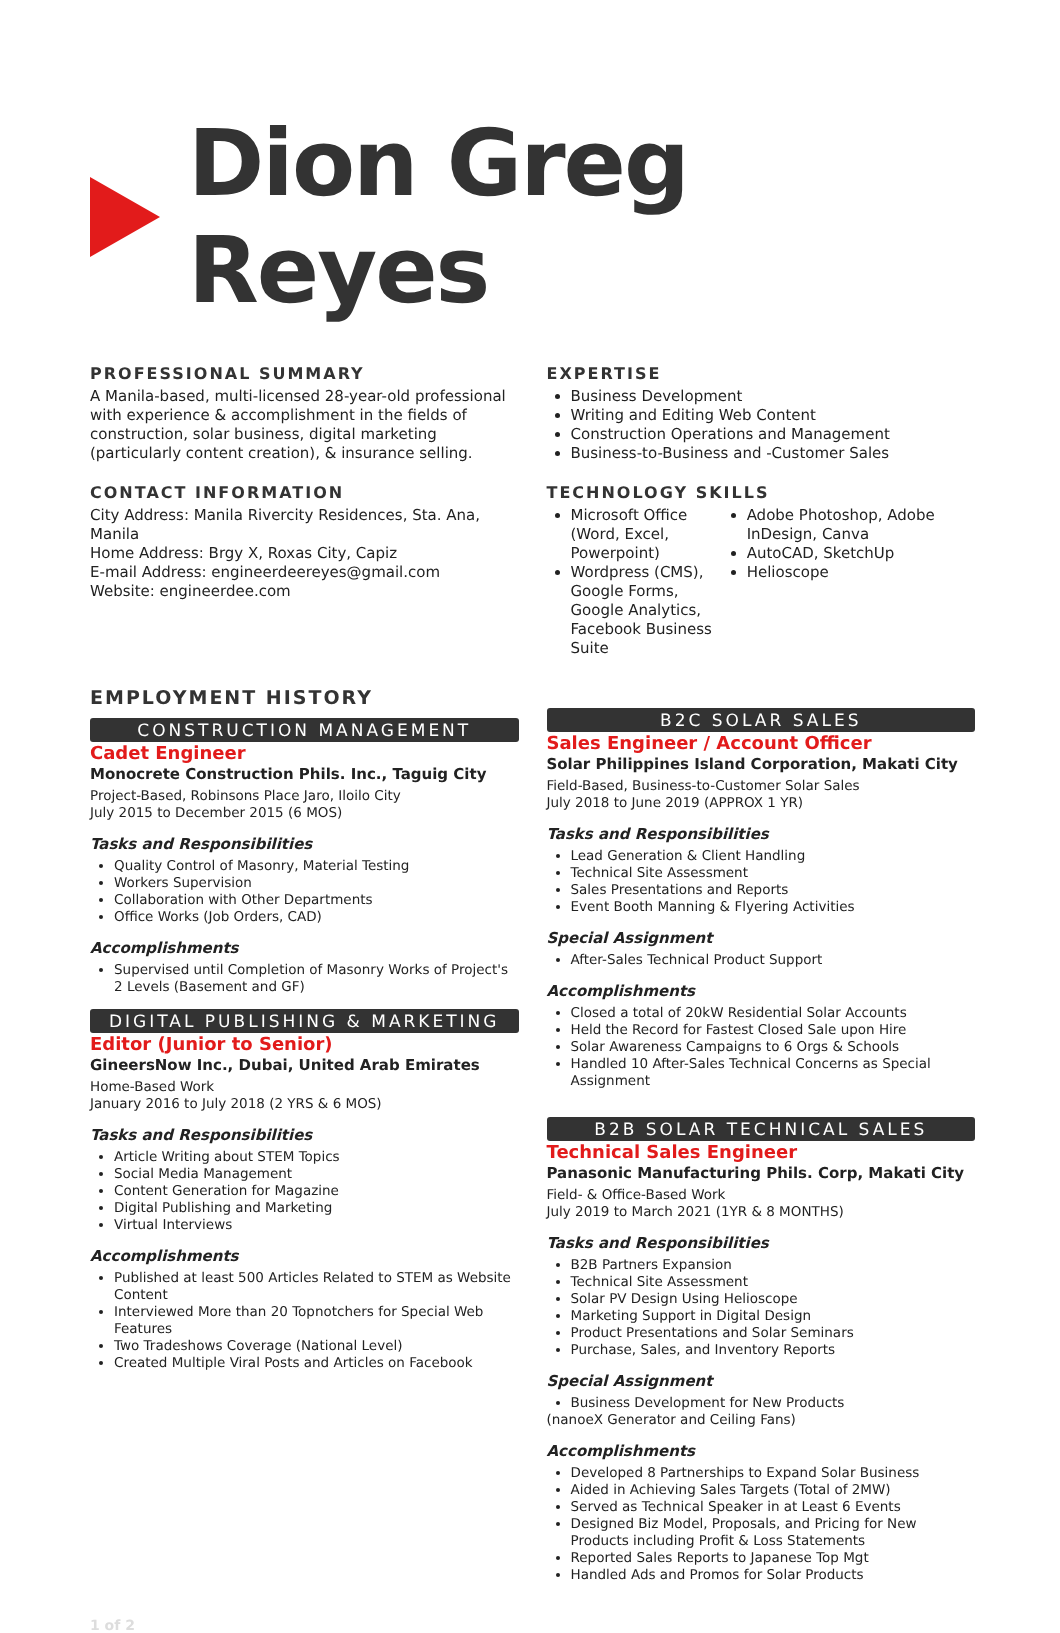Dion Greg Reyes
PROFESSIONAL SUMMARY
A Manila-based, multi-licensed 28-year-old professional with experience & accomplishment in the fields of construction, solar business, digital marketing (particularly content creation), & insurance selling.
CONTACT INFORMATION
City Address: Manila Rivercity Residences, Sta. Ana, Manila
Home Address: Brgy X, Roxas City, Capiz
E-mail Address: engineerdeereyes@gmail.com
Website: engineerdee.com
EXPERTISE
Business Development
Writing and Editing Web Content
Construction Operations and Management
Business-to-Business and -Customer Sales
TECHNOLOGY SKILLS
Microsoft Office (Word, Excel, Powerpoint)
Wordpress (CMS), Google Forms, Google Analytics, Facebook Business Suite
Adobe Photoshop, Adobe InDesign, Canva
AutoCAD, SketchUp
Helioscope
EMPLOYMENT HISTORY
CONSTRUCTION MANAGEMENT
Cadet Engineer
Monocrete Construction Phils. Inc., Taguig City
Project-Based, Robinsons Place Jaro, Iloilo City
July 2015 to December 2015 (6 MOS)
Tasks and Responsibilities
Quality Control of Masonry, Material Testing
Workers Supervision
Collaboration with Other Departments
Office Works (Job Orders, CAD)
Accomplishments
Supervised until Completion of Masonry Works of Project's 2 Levels (Basement and GF)
DIGITAL PUBLISHING & MARKETING
Editor (Junior to Senior)
GineersNow Inc., Dubai, United Arab Emirates
Home-Based Work
January 2016 to July 2018 (2 YRS & 6 MOS)
Tasks and Responsibilities
Article Writing about STEM Topics
Social Media Management
Content Generation for Magazine
Digital Publishing and Marketing
Virtual Interviews
Accomplishments
Published at least 500 Articles Related to STEM as Website Content
Interviewed More than 20 Topnotchers for Special Web Features
Two Tradeshows Coverage (National Level)
Created Multiple Viral Posts and Articles on Facebook
B2C SOLAR SALES
Sales Engineer / Account Officer
Solar Philippines Island Corporation, Makati City
Field-Based, Business-to-Customer Solar Sales
July 2018 to June 2019 (APPROX 1 YR)
Tasks and Responsibilities
Lead Generation & Client Handling
Technical Site Assessment
Sales Presentations and Reports
Event Booth Manning & Flyering Activities
Special Assignment
After-Sales Technical Product Support
Accomplishments
Closed a total of 20kW Residential Solar Accounts
Held the Record for Fastest Closed Sale upon Hire
Solar Awareness Campaigns to 6 Orgs & Schools
Handled 10 After-Sales Technical Concerns as Special Assignment
B2B SOLAR TECHNICAL SALES
Technical Sales Engineer
Panasonic Manufacturing Phils. Corp, Makati City
Field- & Office-Based Work
July 2019 to March 2021 (1YR & 8 MONTHS)
Tasks and Responsibilities
B2B Partners Expansion
Technical Site Assessment
Solar PV Design Using Helioscope
Marketing Support in Digital Design
Product Presentations and Solar Seminars
Purchase, Sales, and Inventory Reports
Special Assignment
Business Development for New Products
(nanoeX Generator and Ceiling Fans)
Accomplishments
Developed 8 Partnerships to Expand Solar Business
Aided in Achieving Sales Targets (Total of 2MW)
Served as Technical Speaker in at Least 6 Events
Designed Biz Model, Proposals, and Pricing for New Products including Profit & Loss Statements
Reported Sales Reports to Japanese Top Mgt
Handled Ads and Promos for Solar Products
1 of 2